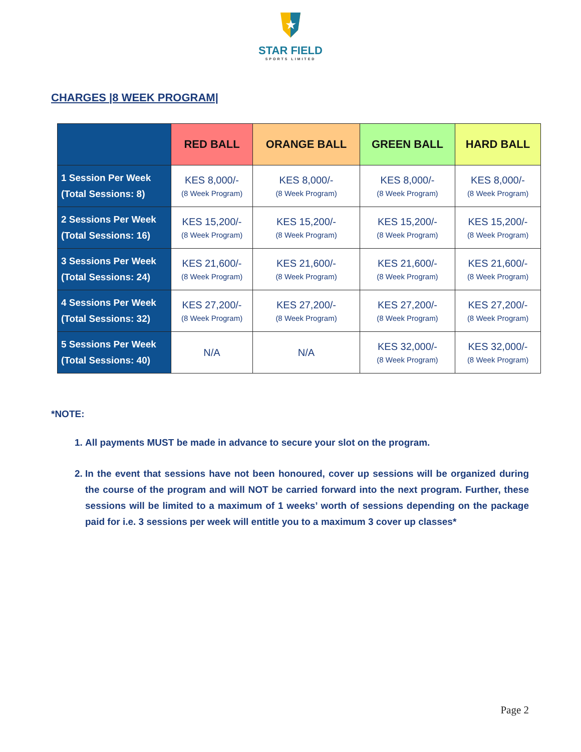★
STAR FIELD
SPORTS LIMITED
CHARGES |8 WEEK PROGRAM|
| | RED BALL | ORANGE BALL | GREEN BALL | HARD BALL |
| --- | --- | --- | --- | --- |
| 1 Session Per Week (Total Sessions: 8) | KES 8,000/- (8 Week Program) | KES 8,000/- (8 Week Program) | KES 8,000/- (8 Week Program) | KES 8,000/- (8 Week Program) |
| 2 Sessions Per Week (Total Sessions: 16) | KES 15,200/- (8 Week Program) | KES 15,200/- (8 Week Program) | KES 15,200/- (8 Week Program) | KES 15,200/- (8 Week Program) |
| 3 Sessions Per Week (Total Sessions: 24) | KES 21,600/- (8 Week Program) | KES 21,600/- (8 Week Program) | KES 21,600/- (8 Week Program) | KES 21,600/- (8 Week Program) |
| 4 Sessions Per Week (Total Sessions: 32) | KES 27,200/- (8 Week Program) | KES 27,200/- (8 Week Program) | KES 27,200/- (8 Week Program) | KES 27,200/- (8 Week Program) |
| 5 Sessions Per Week (Total Sessions: 40) | N/A | N/A | KES 32,000/- (8 Week Program) | KES 32,000/- (8 Week Program) |
*NOTE:
1. All payments MUST be made in advance to secure your slot on the program.
2. In the event that sessions have not been honoured, cover up sessions will be organized during the course of the program and will NOT be carried forward into the next program. Further, these sessions will be limited to a maximum of 1 weeks’ worth of sessions depending on the package paid for i.e. 3 sessions per week will entitle you to a maximum 3 cover up classes*
Page 2